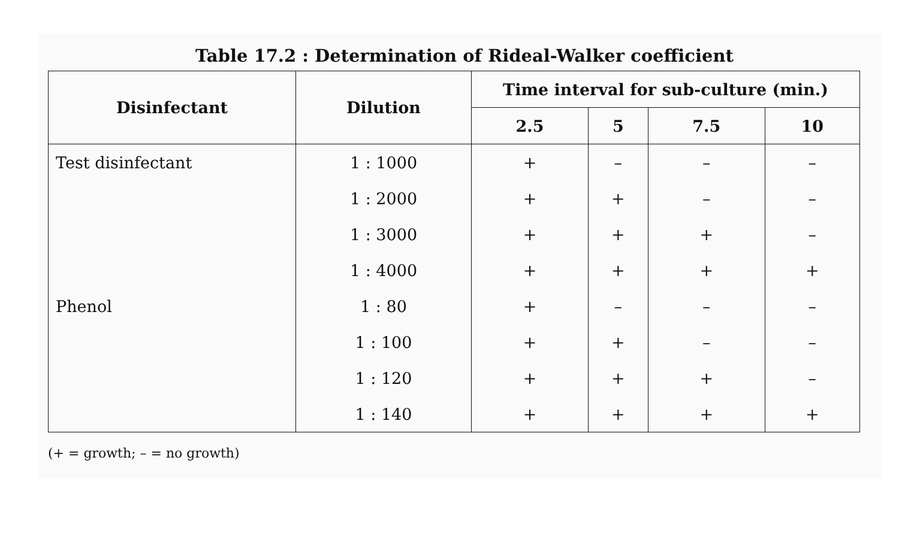Table 17.2 : Determination of Rideal-Walker coefficient
| Disinfectant | Dilution | Time interval for sub-culture (min.) | | | |
| --- | --- | --- | --- | --- | --- |
| | | 2.5 | 5 | 7.5 | 10 |
| Test disinfectant | 1 : 1000 | + | – | – | – |
| | 1 : 2000 | + | + | – | – |
| | 1 : 3000 | + | + | + | – |
| | 1 : 4000 | + | + | + | + |
| Phenol | 1 : 80 | + | – | – | – |
| | 1 : 100 | + | + | – | – |
| | 1 : 120 | + | + | + | – |
| | 1 : 140 | + | + | + | + |
(+ = growth; – = no growth)